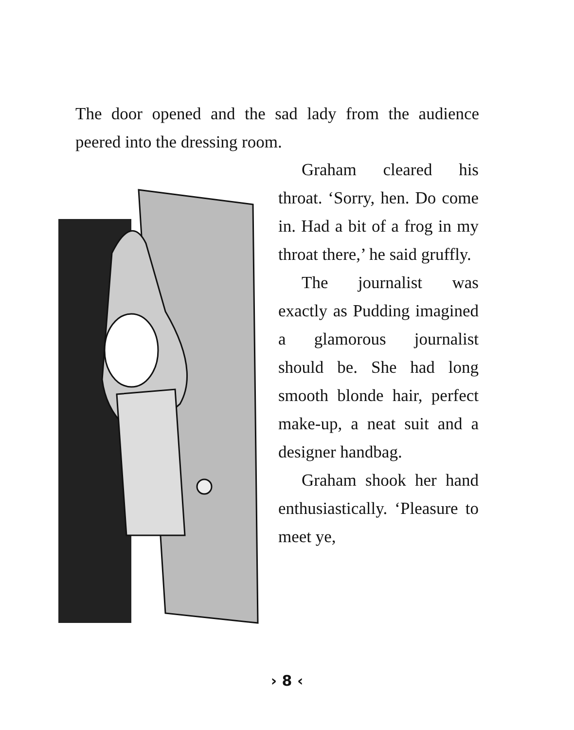The door opened and the sad lady from the audience peered into the dressing room.
Graham cleared his throat. ‘Sorry, hen. Do come in. Had a bit of a frog in my throat there,’ he said gruffly.
The journalist was exactly as Pudding imagined a glamorous journalist should be. She had long smooth blonde hair, perfect make-up, a neat suit and a designer handbag.
Graham shook her hand enthusiastically. ‘Pleasure to meet ye,
› 8 ‹